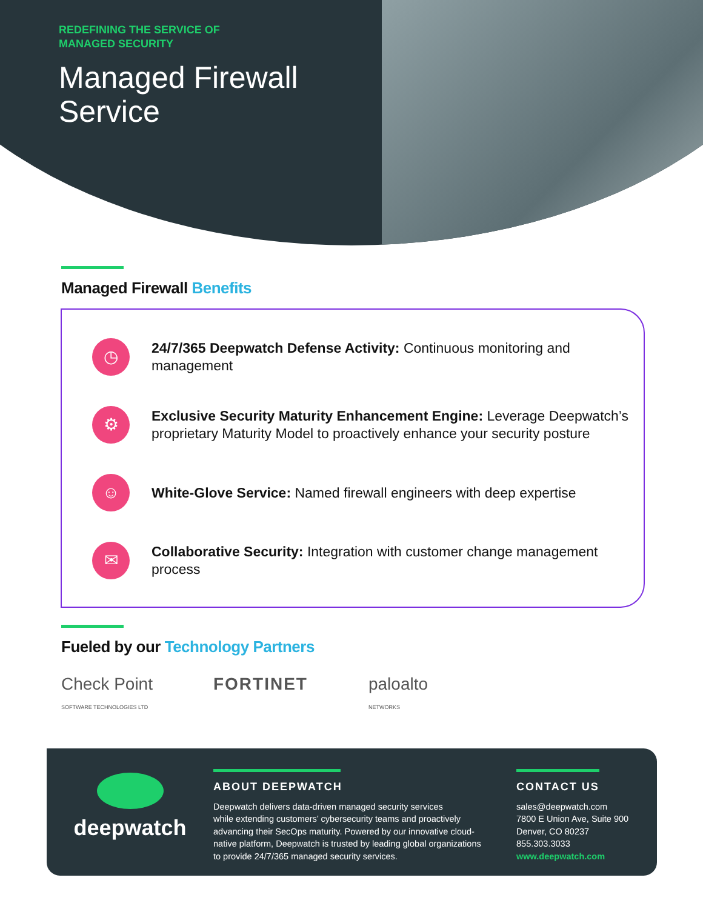REDEFINING THE SERVICE OF
MANAGED SECURITY
Managed Firewall
Service
Managed Firewall Benefits
◷
24/7/365 Deepwatch Defense Activity: Continuous monitoring and management
⚙
Exclusive Security Maturity Enhancement Engine: Leverage Deepwatch’s proprietary Maturity Model to proactively enhance your security posture
☺
White-Glove Service: Named firewall engineers with deep expertise
✉
Collaborative Security: Integration with customer change management process
Fueled by our Technology Partners
Check Point
SOFTWARE TECHNOLOGIES LTD
FORTINET paloalto
NETWORKS
deepwatch
ABOUT DEEPWATCH
Deepwatch delivers data-driven managed security services
while extending customers’ cybersecurity teams and proactively
advancing their SecOps maturity. Powered by our innovative cloud-
native platform, Deepwatch is trusted by leading global organizations
to provide 24/7/365 managed security services.
CONTACT US
sales@deepwatch.com
7800 E Union Ave, Suite 900
Denver, CO 80237
855.303.3033
www.deepwatch.com